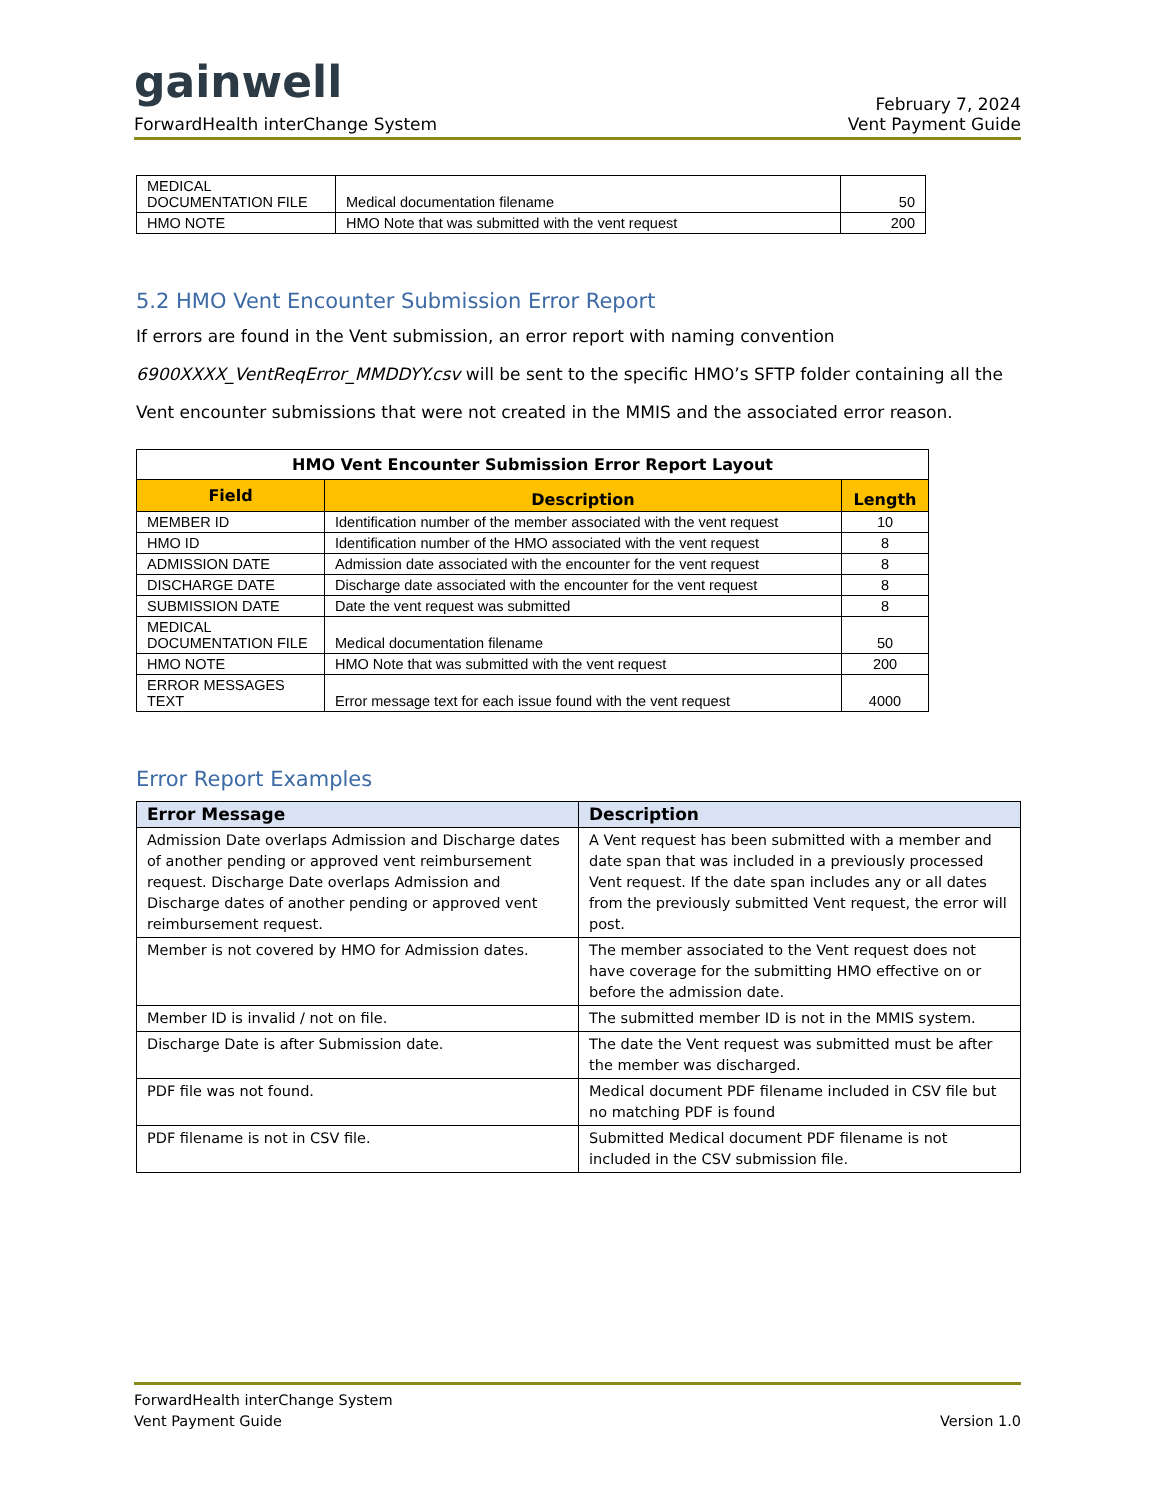gainwell
ForwardHealth interChange System
February 7, 2024
Vent Payment Guide
| MEDICAL DOCUMENTATION FILE | Medical documentation filename | 50 |
| HMO NOTE | HMO Note that was submitted with the vent request | 200 |
5.2 HMO Vent Encounter Submission Error Report
If errors are found in the Vent submission, an error report with naming convention 6900XXXX_VentReqError_MMDDYY.csv will be sent to the specific HMO’s SFTP folder containing all the Vent encounter submissions that were not created in the MMIS and the associated error reason.
| HMO Vent Encounter Submission Error Report Layout | | |
| --- | --- | --- |
| Field | Description | Length |
| MEMBER ID | Identification number of the member associated with the vent request | 10 |
| HMO ID | Identification number of the HMO associated with the vent request | 8 |
| ADMISSION DATE | Admission date associated with the encounter for the vent request | 8 |
| DISCHARGE DATE | Discharge date associated with the encounter for the vent request | 8 |
| SUBMISSION DATE | Date the vent request was submitted | 8 |
| MEDICAL DOCUMENTATION FILE | Medical documentation filename | 50 |
| HMO NOTE | HMO Note that was submitted with the vent request | 200 |
| ERROR MESSAGES TEXT | Error message text for each issue found with the vent request | 4000 |
Error Report Examples
| Error Message | Description |
| --- | --- |
| Admission Date overlaps Admission and Discharge dates of another pending or approved vent reimbursement request. Discharge Date overlaps Admission and Discharge dates of another pending or approved vent reimbursement request. | A Vent request has been submitted with a member and date span that was included in a previously processed Vent request. If the date span includes any or all dates from the previously submitted Vent request, the error will post. |
| Member is not covered by HMO for Admission dates. | The member associated to the Vent request does not have coverage for the submitting HMO effective on or before the admission date. |
| Member ID is invalid / not on file. | The submitted member ID is not in the MMIS system. |
| Discharge Date is after Submission date. | The date the Vent request was submitted must be after the member was discharged. |
| PDF file was not found. | Medical document PDF filename included in CSV file but no matching PDF is found |
| PDF filename is not in CSV file. | Submitted Medical document PDF filename is not included in the CSV submission file. |
ForwardHealth interChange System
Vent Payment Guide
Version 1.0